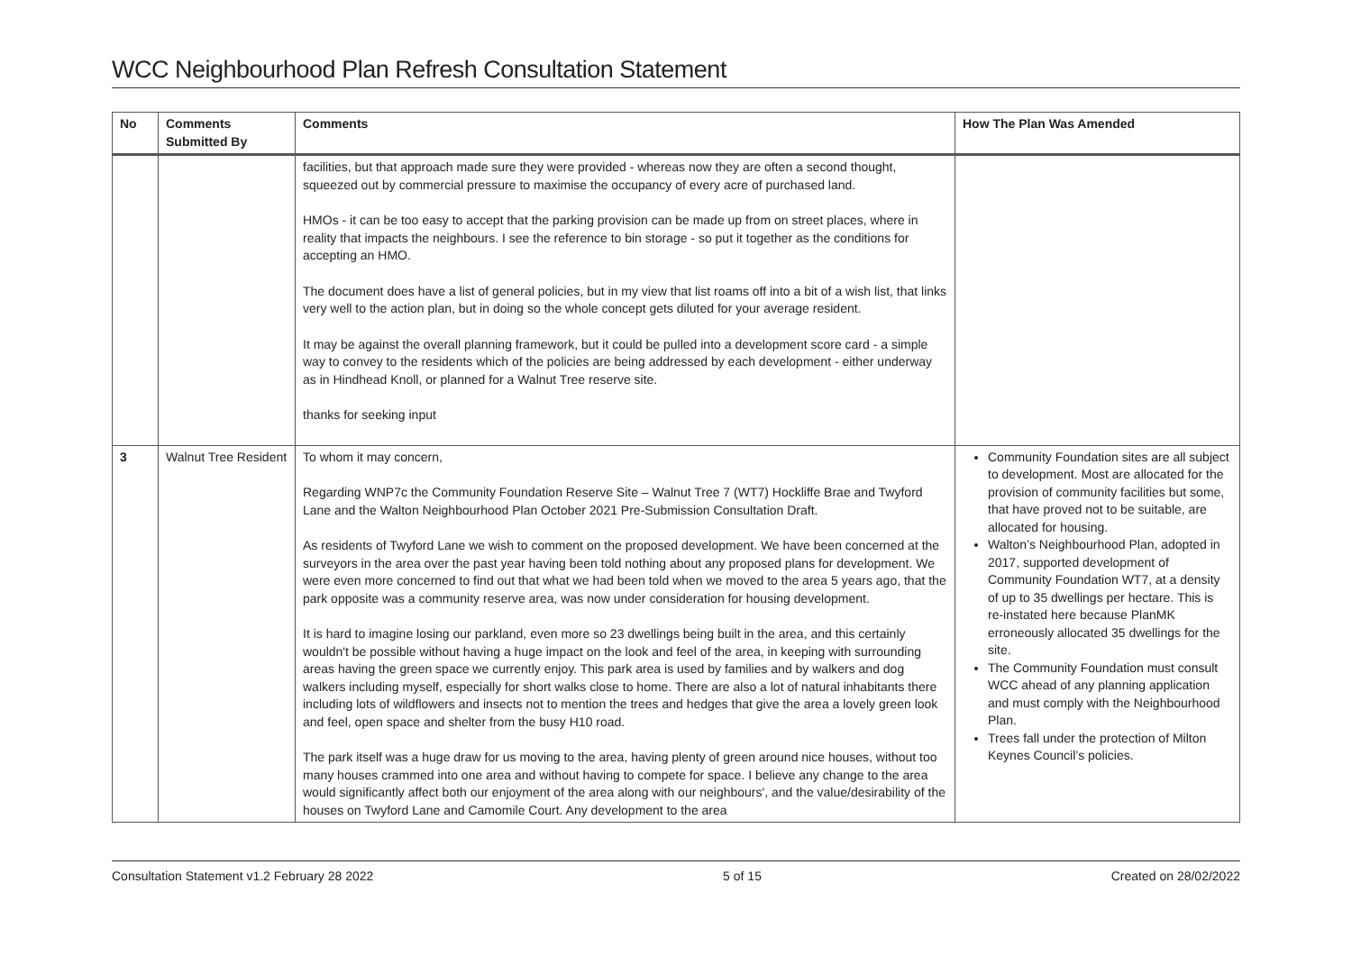WCC Neighbourhood Plan Refresh Consultation Statement
| No | Comments Submitted By | Comments | How The Plan Was Amended |
| --- | --- | --- | --- |
| | | facilities, but that approach made sure they were provided - whereas now they are often a second thought, squeezed out by commercial pressure to maximise the occupancy of every acre of purchased land. HMOs - it can be too easy to accept that the parking provision can be made up from on street places, where in reality that impacts the neighbours. I see the reference to bin storage - so put it together as the conditions for accepting an HMO. The document does have a list of general policies, but in my view that list roams off into a bit of a wish list, that links very well to the action plan, but in doing so the whole concept gets diluted for your average resident. It may be against the overall planning framework, but it could be pulled into a development score card - a simple way to convey to the residents which of the policies are being addressed by each development - either underway as in Hindhead Knoll, or planned for a Walnut Tree reserve site. thanks for seeking input | |
| 3 | Walnut Tree Resident | To whom it may concern, Regarding WNP7c the Community Foundation Reserve Site – Walnut Tree 7 (WT7) Hockliffe Brae and Twyford Lane and the Walton Neighbourhood Plan October 2021 Pre-Submission Consultation Draft. As residents of Twyford Lane we wish to comment on the proposed development. We have been concerned at the surveyors in the area over the past year having been told nothing about any proposed plans for development. We were even more concerned to find out that what we had been told when we moved to the area 5 years ago, that the park opposite was a community reserve area, was now under consideration for housing development. It is hard to imagine losing our parkland, even more so 23 dwellings being built in the area, and this certainly wouldn't be possible without having a huge impact on the look and feel of the area, in keeping with surrounding areas having the green space we currently enjoy. This park area is used by families and by walkers and dog walkers including myself, especially for short walks close to home. There are also a lot of natural inhabitants there including lots of wildflowers and insects not to mention the trees and hedges that give the area a lovely green look and feel, open space and shelter from the busy H10 road. The park itself was a huge draw for us moving to the area, having plenty of green around nice houses, without too many houses crammed into one area and without having to compete for space. I believe any change to the area would significantly affect both our enjoyment of the area along with our neighbours', and the value/desirability of the houses on Twyford Lane and Camomile Court. Any development to the area | Community Foundation sites are all subject to development. Most are allocated for the provision of community facilities but some, that have proved not to be suitable, are allocated for housing. Walton’s Neighbourhood Plan, adopted in 2017, supported development of Community Foundation WT7, at a density of up to 35 dwellings per hectare. This is re-instated here because PlanMK erroneously allocated 35 dwellings for the site. The Community Foundation must consult WCC ahead of any planning application and must comply with the Neighbourhood Plan. Trees fall under the protection of Milton Keynes Council’s policies. |
Consultation Statement v1.2 February 28 2022 5 of 15 Created on 28/02/2022